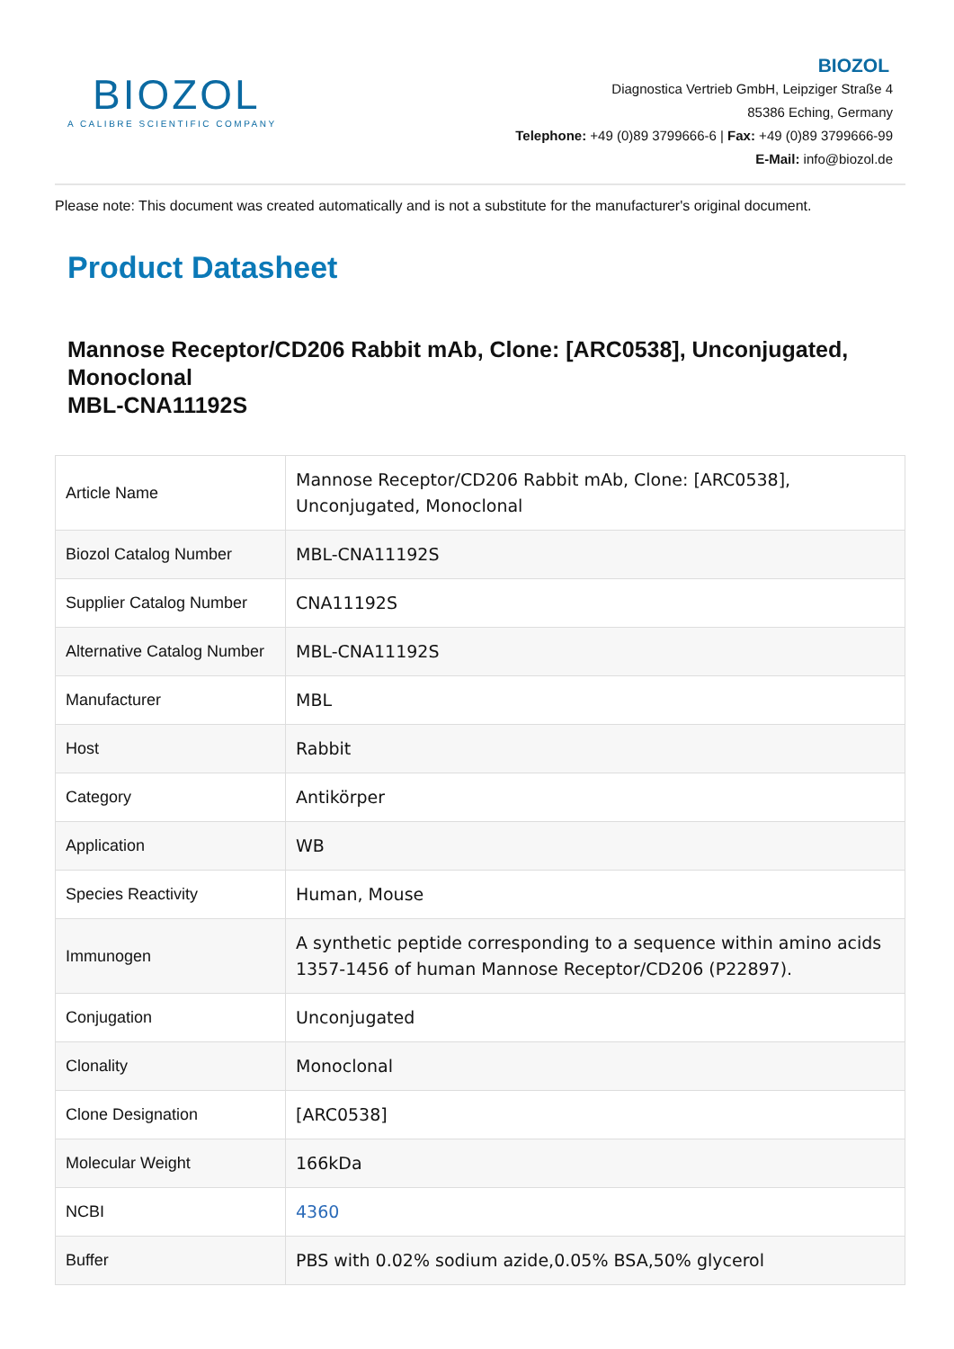BIOZOL
A CALIBRE SCIENTIFIC COMPANY
BIOZOL
Diagnostica Vertrieb GmbH, Leipziger Straße 4
85386 Eching, Germany
Telephone: +49 (0)89 3799666-6 | Fax: +49 (0)89 3799666-99
E-Mail: info@biozol.de
Please note: This document was created automatically and is not a substitute for the manufacturer's original document.
Product Datasheet
Mannose Receptor/CD206 Rabbit mAb, Clone: [ARC0538], Unconjugated, Monoclonal
MBL-CNA11192S
| Article Name | Mannose Receptor/CD206 Rabbit mAb, Clone: [ARC0538], Unconjugated, Monoclonal |
| Biozol Catalog Number | MBL-CNA11192S |
| Supplier Catalog Number | CNA11192S |
| Alternative Catalog Number | MBL-CNA11192S |
| Manufacturer | MBL |
| Host | Rabbit |
| Category | Antikörper |
| Application | WB |
| Species Reactivity | Human, Mouse |
| Immunogen | A synthetic peptide corresponding to a sequence within amino acids 1357-1456 of human Mannose Receptor/CD206 (P22897). |
| Conjugation | Unconjugated |
| Clonality | Monoclonal |
| Clone Designation | [ARC0538] |
| Molecular Weight | 166kDa |
| NCBI | 4360 |
| Buffer | PBS with 0.02% sodium azide,0.05% BSA,50% glycerol |